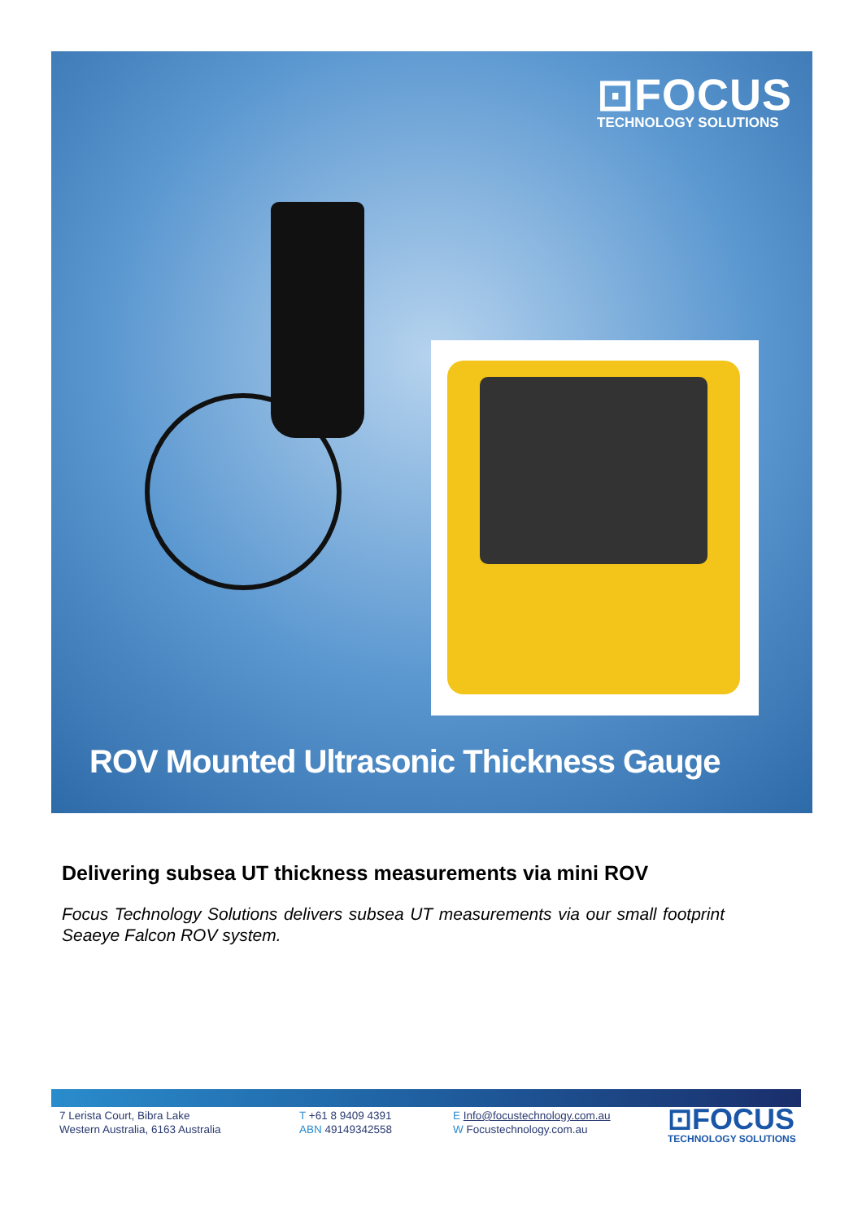⊡FOCUS
TECHNOLOGY SOLUTIONS
ROV Mounted Ultrasonic Thickness Gauge
Delivering subsea UT thickness measurements via mini ROV
Focus Technology Solutions delivers subsea UT measurements via our small footprint Seaeye Falcon ROV system.
7 Lerista Court, Bibra Lake
Western Australia, 6163 Australia
T +61 8 9409 4391
ABN 49149342558
E Info@focustechnology.com.au
W Focustechnology.com.au
⊡FOCUS
TECHNOLOGY SOLUTIONS